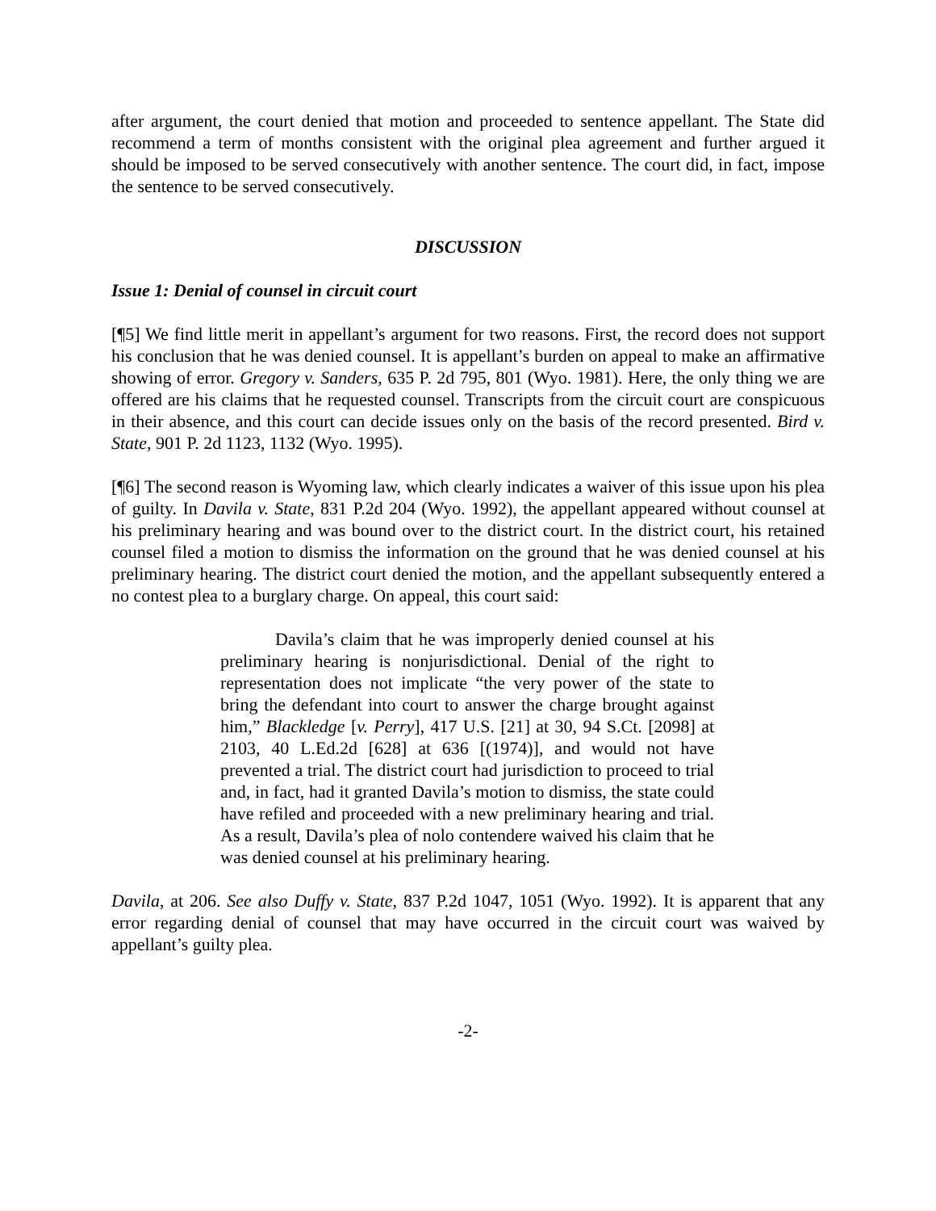after argument, the court denied that motion and proceeded to sentence appellant. The State did recommend a term of months consistent with the original plea agreement and further argued it should be imposed to be served consecutively with another sentence. The court did, in fact, impose the sentence to be served consecutively.
DISCUSSION
Issue 1: Denial of counsel in circuit court
[¶5] We find little merit in appellant’s argument for two reasons. First, the record does not support his conclusion that he was denied counsel. It is appellant’s burden on appeal to make an affirmative showing of error. Gregory v. Sanders, 635 P. 2d 795, 801 (Wyo. 1981). Here, the only thing we are offered are his claims that he requested counsel. Transcripts from the circuit court are conspicuous in their absence, and this court can decide issues only on the basis of the record presented. Bird v. State, 901 P. 2d 1123, 1132 (Wyo. 1995).
[¶6] The second reason is Wyoming law, which clearly indicates a waiver of this issue upon his plea of guilty. In Davila v. State, 831 P.2d 204 (Wyo. 1992), the appellant appeared without counsel at his preliminary hearing and was bound over to the district court. In the district court, his retained counsel filed a motion to dismiss the information on the ground that he was denied counsel at his preliminary hearing. The district court denied the motion, and the appellant subsequently entered a no contest plea to a burglary charge. On appeal, this court said:
Davila’s claim that he was improperly denied counsel at his preliminary hearing is nonjurisdictional. Denial of the right to representation does not implicate “the very power of the state to bring the defendant into court to answer the charge brought against him,” Blackledge [v. Perry], 417 U.S. [21] at 30, 94 S.Ct. [2098] at 2103, 40 L.Ed.2d [628] at 636 [(1974)], and would not have prevented a trial. The district court had jurisdiction to proceed to trial and, in fact, had it granted Davila’s motion to dismiss, the state could have refiled and proceeded with a new preliminary hearing and trial. As a result, Davila’s plea of nolo contendere waived his claim that he was denied counsel at his preliminary hearing.
Davila, at 206. See also Duffy v. State, 837 P.2d 1047, 1051 (Wyo. 1992). It is apparent that any error regarding denial of counsel that may have occurred in the circuit court was waived by appellant’s guilty plea.
-2-